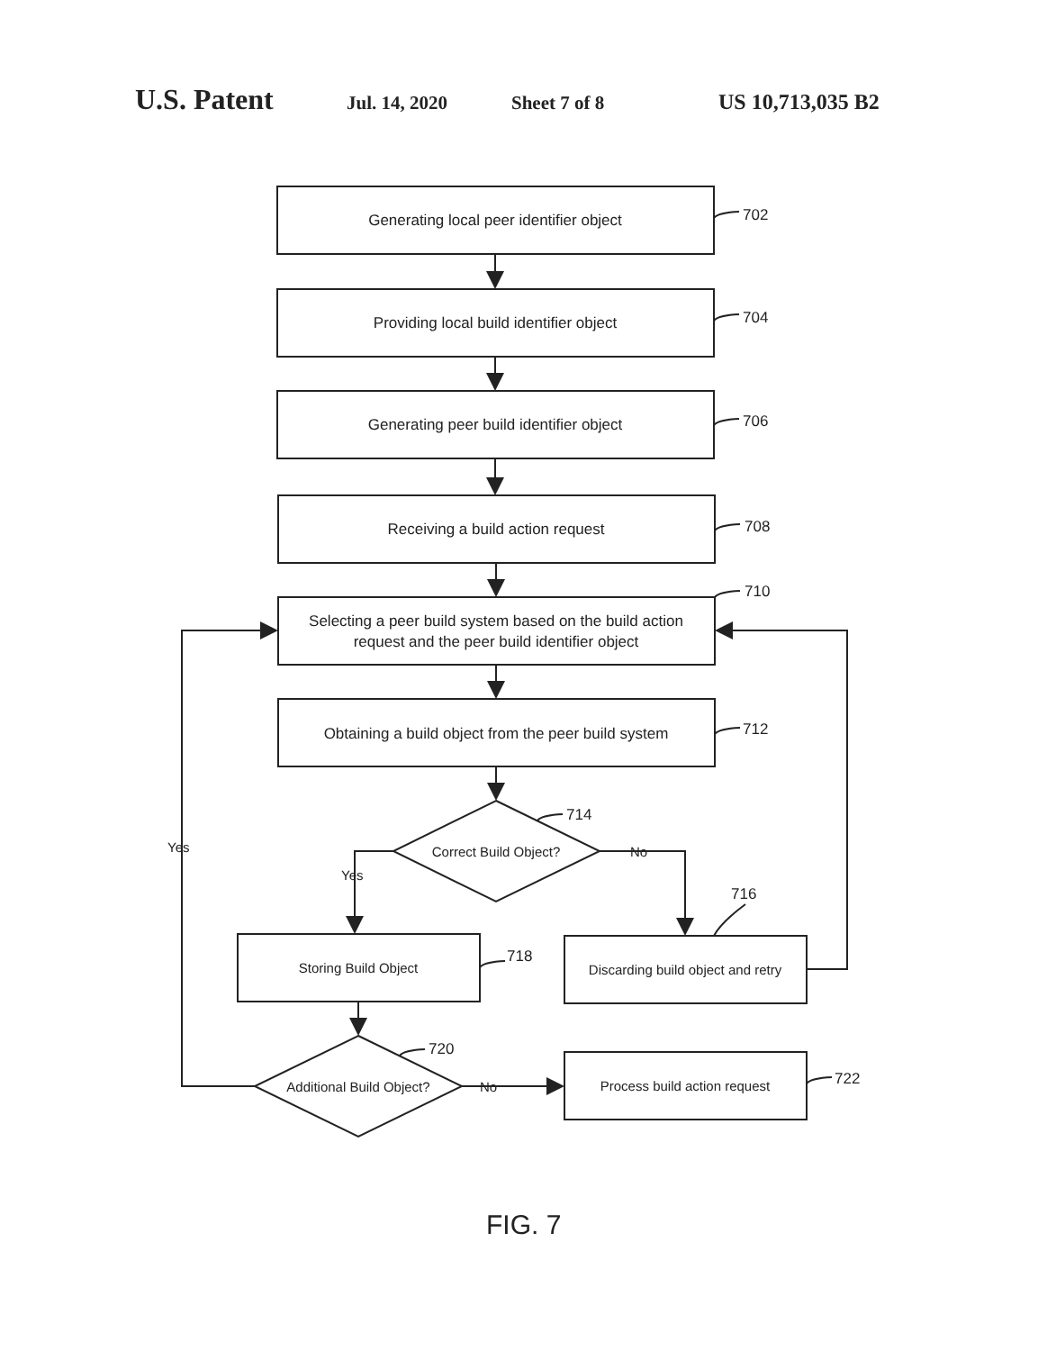U.S. Patent Jul. 14, 2020 Sheet 7 of 8 US 10,713,035 B2
Generating local peer identifier object
Providing local build identifier object
Generating peer build identifier object
Receiving a build action request
Selecting a peer build system based on the build action
request and the peer build identifier object
Obtaining a build object from the peer build system
Correct Build Object?
Storing Build Object
Discarding build object and retry
Additional Build Object?
Process build action request
702
704
706
708
710
712
714
716
718
720
722
Yes
Yes
No
No
FIG. 7